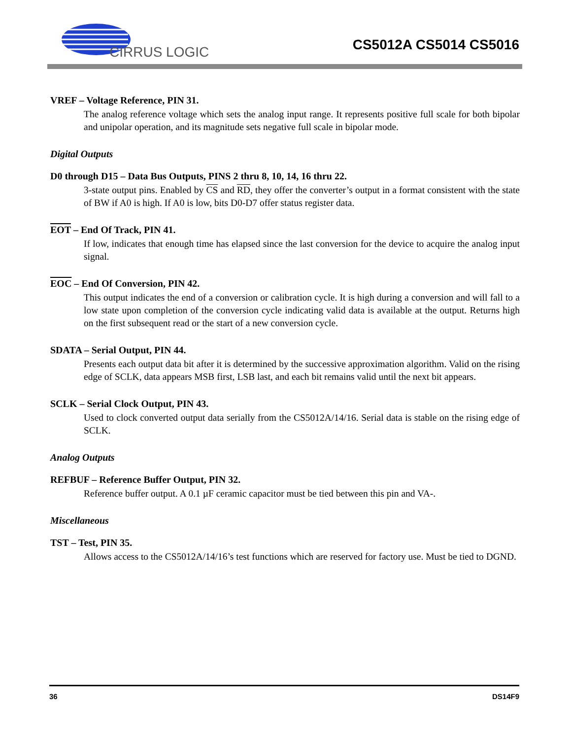CIRRUS LOGIC
CS5012A CS5014 CS5016
VREF – Voltage Reference, PIN 31.
The analog reference voltage which sets the analog input range. It represents positive full scale for both bipolar and unipolar operation, and its magnitude sets negative full scale in bipolar mode.
Digital Outputs
D0 through D15 – Data Bus Outputs, PINS 2 thru 8, 10, 14, 16 thru 22.
3-state output pins. Enabled by CS and RD, they offer the converter’s output in a format consistent with the state of BW if A0 is high. If A0 is low, bits D0-D7 offer status register data.
EOT – End Of Track, PIN 41.
If low, indicates that enough time has elapsed since the last conversion for the device to acquire the analog input signal.
EOC – End Of Conversion, PIN 42.
This output indicates the end of a conversion or calibration cycle. It is high during a conversion and will fall to a low state upon completion of the conversion cycle indicating valid data is available at the output. Returns high on the first subsequent read or the start of a new conversion cycle.
SDATA – Serial Output, PIN 44.
Presents each output data bit after it is determined by the successive approximation algorithm. Valid on the rising edge of SCLK, data appears MSB first, LSB last, and each bit remains valid until the next bit appears.
SCLK – Serial Clock Output, PIN 43.
Used to clock converted output data serially from the CS5012A/14/16. Serial data is stable on the rising edge of SCLK.
Analog Outputs
REFBUF – Reference Buffer Output, PIN 32.
Reference buffer output. A 0.1 µF ceramic capacitor must be tied between this pin and VA-.
Miscellaneous
TST – Test, PIN 35.
Allows access to the CS5012A/14/16’s test functions which are reserved for factory use. Must be tied to DGND.
36 DS14F9